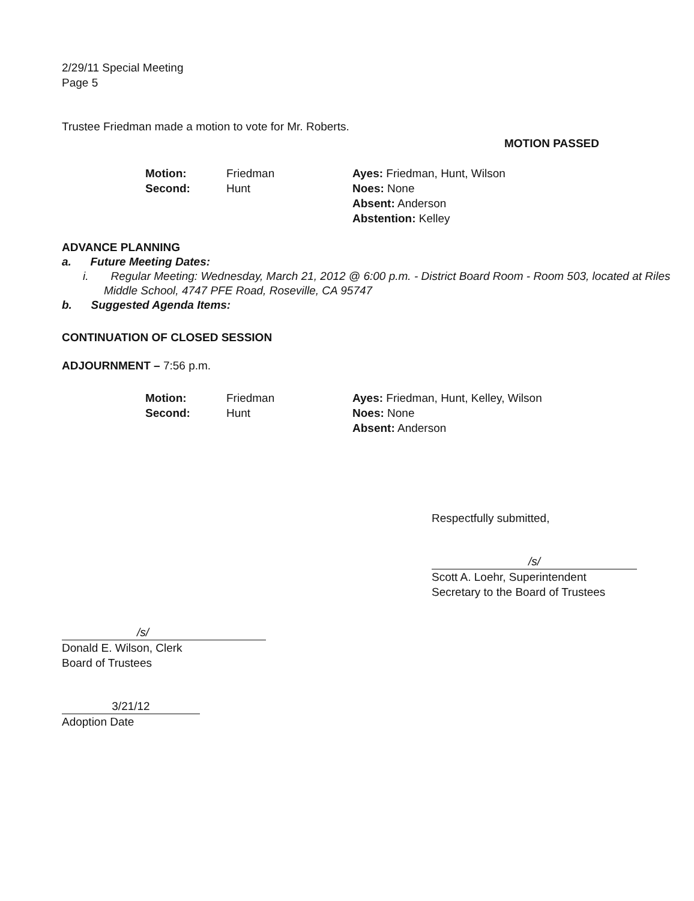2/29/11 Special Meeting
Page 5
Trustee Friedman made a motion to vote for Mr. Roberts.
MOTION PASSED
Motion:
Second:
Friedman
Hunt
Ayes: Friedman, Hunt, Wilson
Noes: None
Absent: Anderson
Abstention: Kelley
ADVANCE PLANNING
a. Future Meeting Dates:
i. Regular Meeting: Wednesday, March 21, 2012 @ 6:00 p.m. - District Board Room - Room 503, located at Riles Middle School, 4747 PFE Road, Roseville, CA 95747
b. Suggested Agenda Items:
CONTINUATION OF CLOSED SESSION
ADJOURNMENT – 7:56 p.m.
Motion:
Second:
Friedman
Hunt
Ayes: Friedman, Hunt, Kelley, Wilson
Noes: None
Absent: Anderson
Respectfully submitted,
/s/
Scott A. Loehr, Superintendent
Secretary to the Board of Trustees
/s/
Donald E. Wilson, Clerk
Board of Trustees
3/21/12
Adoption Date